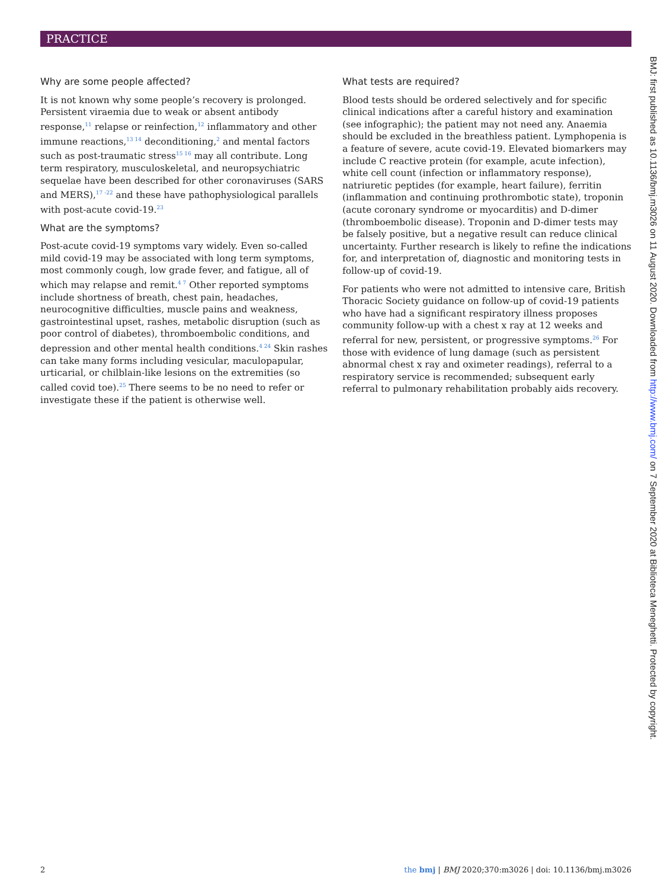PRACTICE
Why are some people affected?
It is not known why some people’s recovery is prolonged. Persistent viraemia due to weak or absent antibody response,<sup>11</sup> relapse or reinfection,<sup>12</sup> inflammatory and other immune reactions,<sup>13 14</sup> deconditioning,<sup>2</sup> and mental factors such as post-traumatic stress<sup>15 16</sup> may all contribute. Long term respiratory, musculoskeletal, and neuropsychiatric sequelae have been described for other coronaviruses (SARS and MERS),<sup>17 -22</sup> and these have pathophysiological parallels with post-acute covid-19.<sup>23</sup>
What are the symptoms?
Post-acute covid-19 symptoms vary widely. Even so-called mild covid-19 may be associated with long term symptoms, most commonly cough, low grade fever, and fatigue, all of which may relapse and remit.<sup>4 7</sup> Other reported symptoms include shortness of breath, chest pain, headaches, neurocognitive difficulties, muscle pains and weakness, gastrointestinal upset, rashes, metabolic disruption (such as poor control of diabetes), thromboembolic conditions, and depression and other mental health conditions.<sup>4 24</sup> Skin rashes can take many forms including vesicular, maculopapular, urticarial, or chilblain-like lesions on the extremities (so called covid toe).<sup>25</sup> There seems to be no need to refer or investigate these if the patient is otherwise well.
What tests are required?
Blood tests should be ordered selectively and for specific clinical indications after a careful history and examination (see infographic); the patient may not need any. Anaemia should be excluded in the breathless patient. Lymphopenia is a feature of severe, acute covid-19. Elevated biomarkers may include C reactive protein (for example, acute infection), white cell count (infection or inflammatory response), natriuretic peptides (for example, heart failure), ferritin (inflammation and continuing prothrombotic state), troponin (acute coronary syndrome or myocarditis) and D-dimer (thromboembolic disease). Troponin and D-dimer tests may be falsely positive, but a negative result can reduce clinical uncertainty. Further research is likely to refine the indications for, and interpretation of, diagnostic and monitoring tests in follow-up of covid-19.
For patients who were not admitted to intensive care, British Thoracic Society guidance on follow-up of covid-19 patients who have had a significant respiratory illness proposes community follow-up with a chest x ray at 12 weeks and referral for new, persistent, or progressive symptoms.<sup>26</sup> For those with evidence of lung damage (such as persistent abnormal chest x ray and oximeter readings), referral to a respiratory service is recommended; subsequent early referral to pulmonary rehabilitation probably aids recovery.
BMJ: first published as 10.1136/bmj.m3026 on 11 August 2020. Downloaded from http://www.bmj.com/ on 7 September 2020 at Biblioteca Meneghetti. Protected by copyright.
2 the bmj | BMJ 2020;370:m3026 | doi: 10.1136/bmj.m3026